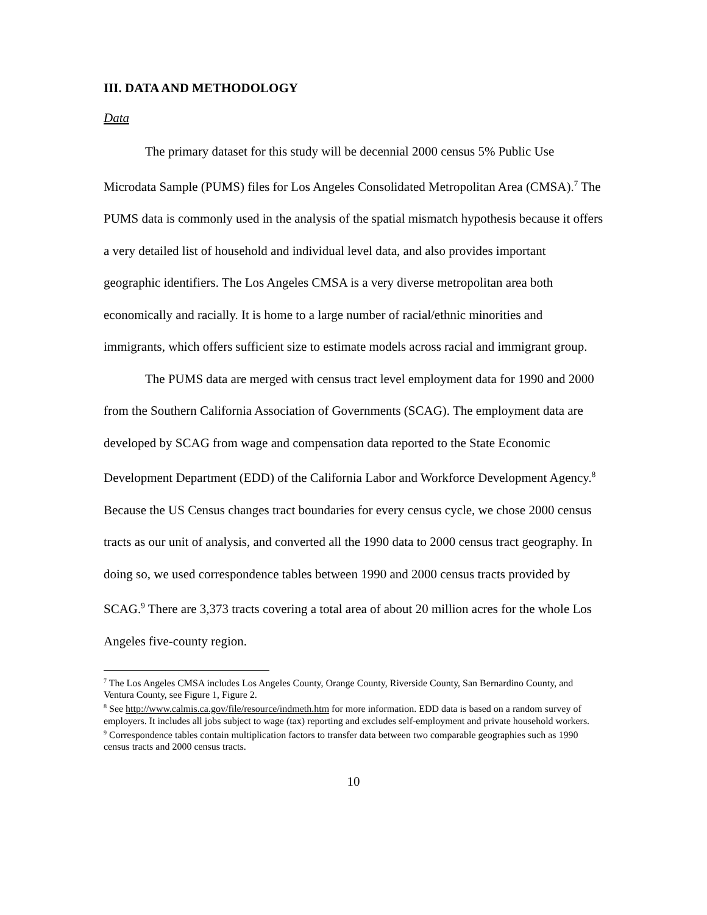III. DATA AND METHODOLOGY
Data
The primary dataset for this study will be decennial 2000 census 5% Public Use Microdata Sample (PUMS) files for Los Angeles Consolidated Metropolitan Area (CMSA).<sup>7</sup> The PUMS data is commonly used in the analysis of the spatial mismatch hypothesis because it offers a very detailed list of household and individual level data, and also provides important geographic identifiers. The Los Angeles CMSA is a very diverse metropolitan area both economically and racially. It is home to a large number of racial/ethnic minorities and immigrants, which offers sufficient size to estimate models across racial and immigrant group.
The PUMS data are merged with census tract level employment data for 1990 and 2000 from the Southern California Association of Governments (SCAG). The employment data are developed by SCAG from wage and compensation data reported to the State Economic Development Department (EDD) of the California Labor and Workforce Development Agency.<sup>8</sup> Because the US Census changes tract boundaries for every census cycle, we chose 2000 census tracts as our unit of analysis, and converted all the 1990 data to 2000 census tract geography. In doing so, we used correspondence tables between 1990 and 2000 census tracts provided by SCAG.<sup>9</sup> There are 3,373 tracts covering a total area of about 20 million acres for the whole Los Angeles five-county region.
<sup>7</sup> The Los Angeles CMSA includes Los Angeles County, Orange County, Riverside County, San Bernardino County, and Ventura County, see Figure 1, Figure 2.
<sup>8</sup> See http://www.calmis.ca.gov/file/resource/indmeth.htm for more information. EDD data is based on a random survey of employers. It includes all jobs subject to wage (tax) reporting and excludes self-employment and private household workers.
<sup>9</sup> Correspondence tables contain multiplication factors to transfer data between two comparable geographies such as 1990 census tracts and 2000 census tracts.
10